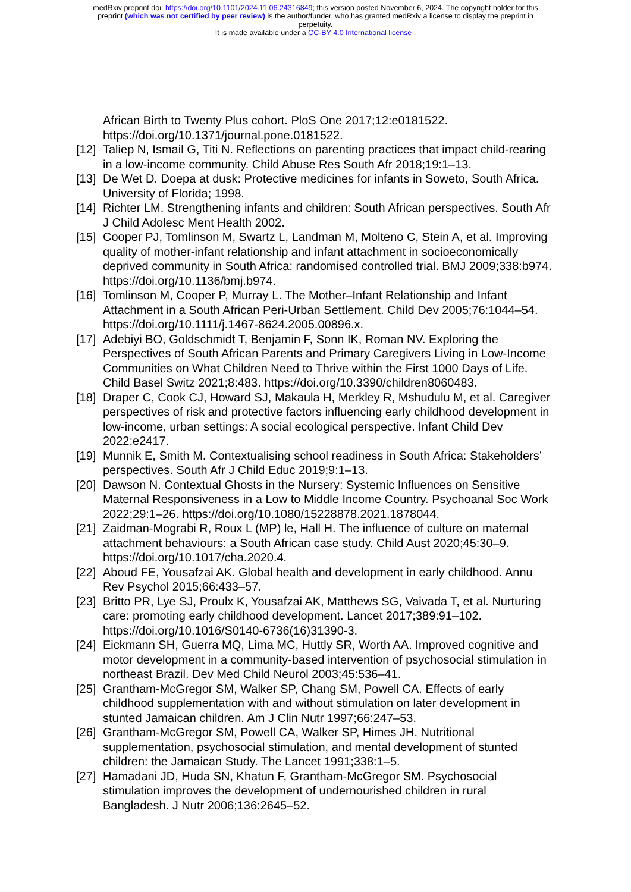medRxiv preprint doi: https://doi.org/10.1101/2024.11.06.24316849; this version posted November 6, 2024. The copyright holder for this
preprint (which was not certified by peer review) is the author/funder, who has granted medRxiv a license to display the preprint in
perpetuity.
It is made available under a CC-BY 4.0 International license .
African Birth to Twenty Plus cohort. PloS One 2017;12:e0181522. https://doi.org/10.1371/journal.pone.0181522.
[12] Taliep N, Ismail G, Titi N. Reflections on parenting practices that impact child-rearing in a low-income community. Child Abuse Res South Afr 2018;19:1–13.
[13] De Wet D. Doepa at dusk: Protective medicines for infants in Soweto, South Africa. University of Florida; 1998.
[14] Richter LM. Strengthening infants and children: South African perspectives. South Afr J Child Adolesc Ment Health 2002.
[15] Cooper PJ, Tomlinson M, Swartz L, Landman M, Molteno C, Stein A, et al. Improving quality of mother-infant relationship and infant attachment in socioeconomically deprived community in South Africa: randomised controlled trial. BMJ 2009;338:b974. https://doi.org/10.1136/bmj.b974.
[16] Tomlinson M, Cooper P, Murray L. The Mother–Infant Relationship and Infant Attachment in a South African Peri-Urban Settlement. Child Dev 2005;76:1044–54. https://doi.org/10.1111/j.1467-8624.2005.00896.x.
[17] Adebiyi BO, Goldschmidt T, Benjamin F, Sonn IK, Roman NV. Exploring the Perspectives of South African Parents and Primary Caregivers Living in Low-Income Communities on What Children Need to Thrive within the First 1000 Days of Life. Child Basel Switz 2021;8:483. https://doi.org/10.3390/children8060483.
[18] Draper C, Cook CJ, Howard SJ, Makaula H, Merkley R, Mshudulu M, et al. Caregiver perspectives of risk and protective factors influencing early childhood development in low-income, urban settings: A social ecological perspective. Infant Child Dev 2022:e2417.
[19] Munnik E, Smith M. Contextualising school readiness in South Africa: Stakeholders’ perspectives. South Afr J Child Educ 2019;9:1–13.
[20] Dawson N. Contextual Ghosts in the Nursery: Systemic Influences on Sensitive Maternal Responsiveness in a Low to Middle Income Country. Psychoanal Soc Work 2022;29:1–26. https://doi.org/10.1080/15228878.2021.1878044.
[21] Zaidman-Mograbi R, Roux L (MP) le, Hall H. The influence of culture on maternal attachment behaviours: a South African case study. Child Aust 2020;45:30–9. https://doi.org/10.1017/cha.2020.4.
[22] Aboud FE, Yousafzai AK. Global health and development in early childhood. Annu Rev Psychol 2015;66:433–57.
[23] Britto PR, Lye SJ, Proulx K, Yousafzai AK, Matthews SG, Vaivada T, et al. Nurturing care: promoting early childhood development. Lancet 2017;389:91–102. https://doi.org/10.1016/S0140-6736(16)31390-3.
[24] Eickmann SH, Guerra MQ, Lima MC, Huttly SR, Worth AA. Improved cognitive and motor development in a community-based intervention of psychosocial stimulation in northeast Brazil. Dev Med Child Neurol 2003;45:536–41.
[25] Grantham-McGregor SM, Walker SP, Chang SM, Powell CA. Effects of early childhood supplementation with and without stimulation on later development in stunted Jamaican children. Am J Clin Nutr 1997;66:247–53.
[26] Grantham-McGregor SM, Powell CA, Walker SP, Himes JH. Nutritional supplementation, psychosocial stimulation, and mental development of stunted children: the Jamaican Study. The Lancet 1991;338:1–5.
[27] Hamadani JD, Huda SN, Khatun F, Grantham-McGregor SM. Psychosocial stimulation improves the development of undernourished children in rural Bangladesh. J Nutr 2006;136:2645–52.